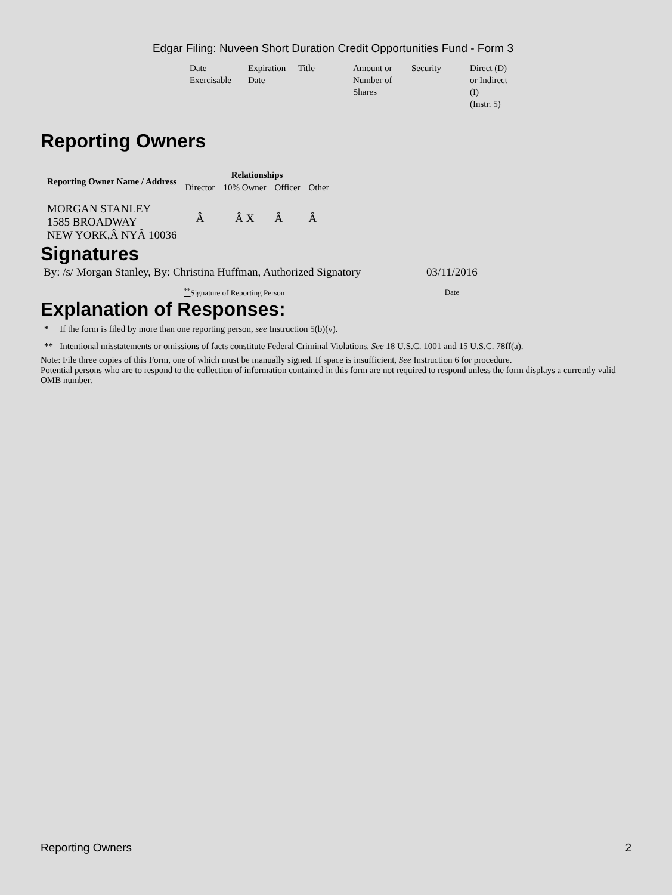Edgar Filing: Nuveen Short Duration Credit Opportunities Fund - Form 3
| Date Exercisable | Expiration Date | Title | Amount or Number of Shares | Security | Direct (D) or Indirect (I) (Instr. 5) |
Reporting Owners
| Reporting Owner Name / Address | Relationships | | | |
| --- | --- | --- | --- | --- |
| | Director | 10% Owner | Officer | Other |
| MORGAN STANLEY 1585 BROADWAY NEW YORK,Â NYÂ 10036 | Â | Â X | Â | Â |
Signatures
| By: /s/ Morgan Stanley, By: Christina Huffman, Authorized Signatory | 03/11/2016 |
| <sup>**</sup> Signature of Reporting Person | Date |
Explanation of Responses:
* If the form is filed by more than one reporting person, see Instruction 5(b)(v).
** Intentional misstatements or omissions of facts constitute Federal Criminal Violations. See 18 U.S.C. 1001 and 15 U.S.C. 78ff(a).
Note: File three copies of this Form, one of which must be manually signed. If space is insufficient, See Instruction 6 for procedure.
Potential persons who are to respond to the collection of information contained in this form are not required to respond unless the form displays a currently valid OMB number.
Reporting Owners 2